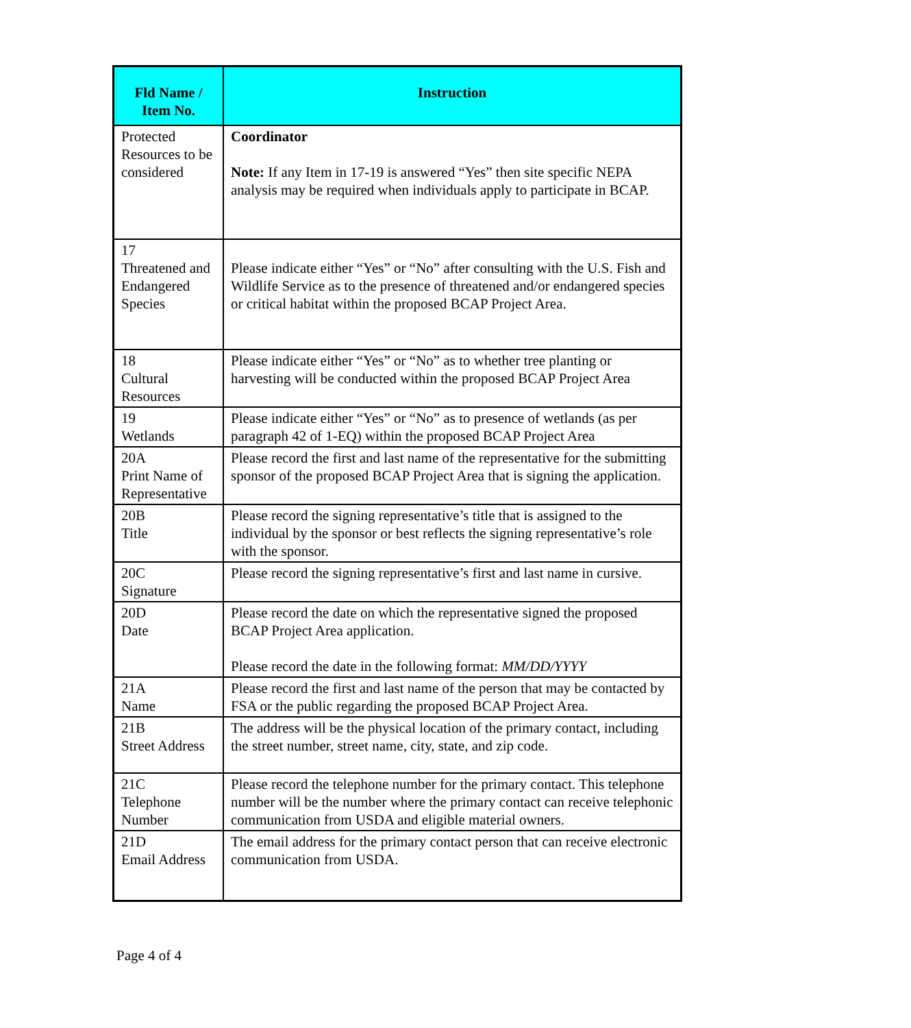| Fld Name / Item No. | Instruction |
| --- | --- |
| Protected Resources to be considered | Coordinator Note: If any Item in 17-19 is answered “Yes” then site specific NEPA analysis may be required when individuals apply to participate in BCAP. |
| 17 Threatened and Endangered Species | Please indicate either “Yes” or “No” after consulting with the U.S. Fish and Wildlife Service as to the presence of threatened and/or endangered species or critical habitat within the proposed BCAP Project Area. |
| 18 Cultural Resources | Please indicate either “Yes” or “No” as to whether tree planting or harvesting will be conducted within the proposed BCAP Project Area |
| 19 Wetlands | Please indicate either “Yes” or “No” as to presence of wetlands (as per paragraph 42 of 1-EQ) within the proposed BCAP Project Area |
| 20A Print Name of Representative | Please record the first and last name of the representative for the submitting sponsor of the proposed BCAP Project Area that is signing the application. |
| 20B Title | Please record the signing representative’s title that is assigned to the individual by the sponsor or best reflects the signing representative’s role with the sponsor. |
| 20C Signature | Please record the signing representative’s first and last name in cursive. |
| 20D Date | Please record the date on which the representative signed the proposed BCAP Project Area application. Please record the date in the following format: MM/DD/YYYY |
| 21A Name | Please record the first and last name of the person that may be contacted by FSA or the public regarding the proposed BCAP Project Area. |
| 21B Street Address | The address will be the physical location of the primary contact, including the street number, street name, city, state, and zip code. |
| 21C Telephone Number | Please record the telephone number for the primary contact. This telephone number will be the number where the primary contact can receive telephonic communication from USDA and eligible material owners. |
| 21D Email Address | The email address for the primary contact person that can receive electronic communication from USDA. |
Page 4 of 4